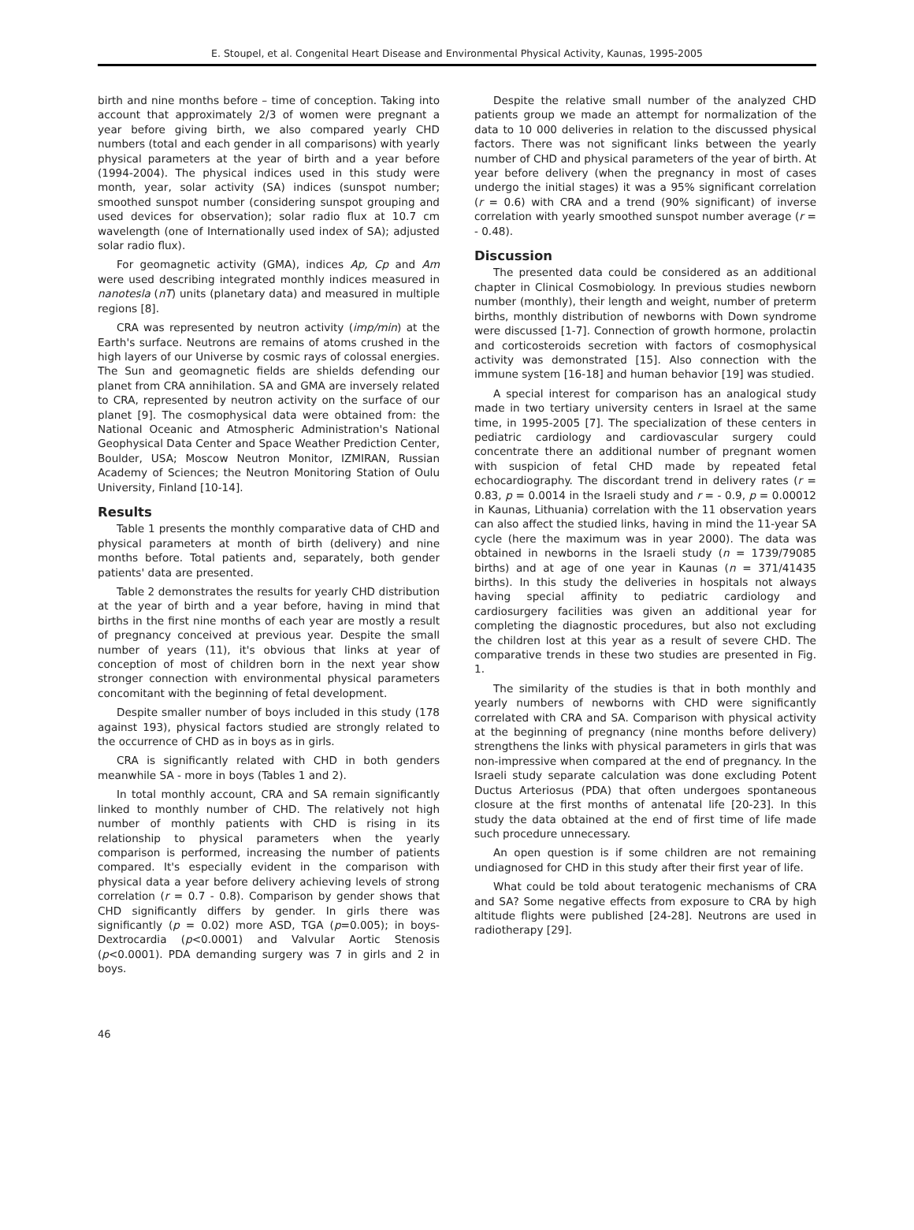E. Stoupel, et al. Congenital Heart Disease and Environmental Physical Activity, Kaunas, 1995-2005
birth and nine months before – time of conception. Taking into account that approximately 2/3 of women were pregnant a year before giving birth, we also compared yearly CHD numbers (total and each gender in all comparisons) with yearly physical parameters at the year of birth and a year before (1994-2004). The physical indices used in this study were month, year, solar activity (SA) indices (sunspot number; smoothed sunspot number (considering sunspot grouping and used devices for observation); solar radio flux at 10.7 cm wavelength (one of Internationally used index of SA); adjusted solar radio flux).
For geomagnetic activity (GMA), indices Ap, Cp and Am were used describing integrated monthly indices measured in nanotesla (nT) units (planetary data) and measured in multiple regions [8].
CRA was represented by neutron activity (imp/min) at the Earth's surface. Neutrons are remains of atoms crushed in the high layers of our Universe by cosmic rays of colossal energies. The Sun and geomagnetic fields are shields defending our planet from CRA annihilation. SA and GMA are inversely related to CRA, represented by neutron activity on the surface of our planet [9]. The cosmophysical data were obtained from: the National Oceanic and Atmospheric Administration's National Geophysical Data Center and Space Weather Prediction Center, Boulder, USA; Moscow Neutron Monitor, IZMIRAN, Russian Academy of Sciences; the Neutron Monitoring Station of Oulu University, Finland [10-14].
Results
Table 1 presents the monthly comparative data of CHD and physical parameters at month of birth (delivery) and nine months before. Total patients and, separately, both gender patients' data are presented.
Table 2 demonstrates the results for yearly CHD distribution at the year of birth and a year before, having in mind that births in the first nine months of each year are mostly a result of pregnancy conceived at previous year. Despite the small number of years (11), it's obvious that links at year of conception of most of children born in the next year show stronger connection with environmental physical parameters concomitant with the beginning of fetal development.
Despite smaller number of boys included in this study (178 against 193), physical factors studied are strongly related to the occurrence of CHD as in boys as in girls.
CRA is significantly related with CHD in both genders meanwhile SA - more in boys (Tables 1 and 2).
In total monthly account, CRA and SA remain significantly linked to monthly number of CHD. The relatively not high number of monthly patients with CHD is rising in its relationship to physical parameters when the yearly comparison is performed, increasing the number of patients compared. It's especially evident in the comparison with physical data a year before delivery achieving levels of strong correlation (r = 0.7 - 0.8). Comparison by gender shows that CHD significantly differs by gender. In girls there was significantly (p = 0.02) more ASD, TGA (p=0.005); in boys- Dextrocardia (p<0.0001) and Valvular Aortic Stenosis (p<0.0001). PDA demanding surgery was 7 in girls and 2 in boys.
Despite the relative small number of the analyzed CHD patients group we made an attempt for normalization of the data to 10 000 deliveries in relation to the discussed physical factors. There was not significant links between the yearly number of CHD and physical parameters of the year of birth. At year before delivery (when the pregnancy in most of cases undergo the initial stages) it was a 95% significant correlation (r = 0.6) with CRA and a trend (90% significant) of inverse correlation with yearly smoothed sunspot number average (r = - 0.48).
Discussion
The presented data could be considered as an additional chapter in Clinical Cosmobiology. In previous studies newborn number (monthly), their length and weight, number of preterm births, monthly distribution of newborns with Down syndrome were discussed [1-7]. Connection of growth hormone, prolactin and corticosteroids secretion with factors of cosmophysical activity was demonstrated [15]. Also connection with the immune system [16-18] and human behavior [19] was studied.
A special interest for comparison has an analogical study made in two tertiary university centers in Israel at the same time, in 1995-2005 [7]. The specialization of these centers in pediatric cardiology and cardiovascular surgery could concentrate there an additional number of pregnant women with suspicion of fetal CHD made by repeated fetal echocardiography. The discordant trend in delivery rates (r = 0.83, p = 0.0014 in the Israeli study and r = - 0.9, p = 0.00012 in Kaunas, Lithuania) correlation with the 11 observation years can also affect the studied links, having in mind the 11-year SA cycle (here the maximum was in year 2000). The data was obtained in newborns in the Israeli study (n = 1739/79085 births) and at age of one year in Kaunas (n = 371/41435 births). In this study the deliveries in hospitals not always having special affinity to pediatric cardiology and cardiosurgery facilities was given an additional year for completing the diagnostic procedures, but also not excluding the children lost at this year as a result of severe CHD. The comparative trends in these two studies are presented in Fig. 1.
The similarity of the studies is that in both monthly and yearly numbers of newborns with CHD were significantly correlated with CRA and SA. Comparison with physical activity at the beginning of pregnancy (nine months before delivery) strengthens the links with physical parameters in girls that was non-impressive when compared at the end of pregnancy. In the Israeli study separate calculation was done excluding Potent Ductus Arteriosus (PDA) that often undergoes spontaneous closure at the first months of antenatal life [20-23]. In this study the data obtained at the end of first time of life made such procedure unnecessary.
An open question is if some children are not remaining undiagnosed for CHD in this study after their first year of life.
What could be told about teratogenic mechanisms of CRA and SA? Some negative effects from exposure to CRA by high altitude flights were published [24-28]. Neutrons are used in radiotherapy [29].
46